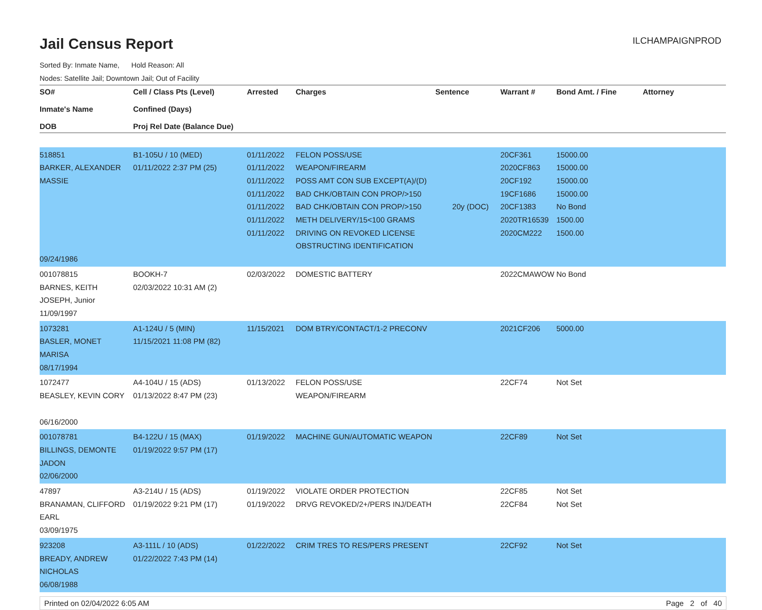Jail Census Report
ILCHAMPAIGNPROD
Sorted By: Inmate Name, Hold Reason: All
Nodes: Satellite Jail; Downtown Jail; Out of Facility
| SO# Inmate's Name DOB | Cell / Class Pts (Level) Confined (Days) Proj Rel Date (Balance Due) | Arrested | Charges | Sentence | Warrant # | Bond Amt. / Fine | Attorney |
| --- | --- | --- | --- | --- | --- | --- | --- |
| 518851 BARKER, ALEXANDER MASSIE 09/24/1986 | B1-105U / 10 (MED) 01/11/2022 2:37 PM (25) | 01/11/2022 01/11/2022 01/11/2022 01/11/2022 01/11/2022 01/11/2022 01/11/2022 | FELON POSS/USE WEAPON/FIREARM POSS AMT CON SUB EXCEPT(A)/(D) BAD CHK/OBTAIN CON PROP/>150 BAD CHK/OBTAIN CON PROP/>150 METH DELIVERY/15<100 GRAMS DRIVING ON REVOKED LICENSE OBSTRUCTING IDENTIFICATION | 20y (DOC) | 20CF361 2020CF863 20CF192 19CF1686 20CF1383 2020TR16539 2020CM222 | 15000.00 15000.00 15000.00 15000.00 No Bond 1500.00 1500.00 | |
| 001078815 BARNES, KEITH JOSEPH, Junior 11/09/1997 | BOOKH-7 02/03/2022 10:31 AM (2) | 02/03/2022 | DOMESTIC BATTERY | | 2022CMAWOW | No Bond | |
| 1073281 BASLER, MONET MARISA 08/17/1994 | A1-124U / 5 (MIN) 11/15/2021 11:08 PM (82) | 11/15/2021 | DOM BTRY/CONTACT/1-2 PRECONV | | 2021CF206 | 5000.00 | |
| 1072477 BEASLEY, KEVIN CORY 06/16/2000 | A4-104U / 15 (ADS) 01/13/2022 8:47 PM (23) | 01/13/2022 | FELON POSS/USE WEAPON/FIREARM | | 22CF74 | Not Set | |
| 001078781 BILLINGS, DEMONTE JADON 02/06/2000 | B4-122U / 15 (MAX) 01/19/2022 9:57 PM (17) | 01/19/2022 | MACHINE GUN/AUTOMATIC WEAPON | | 22CF89 | Not Set | |
| 47897 BRANAMAN, CLIFFORD EARL 03/09/1975 | A3-214U / 15 (ADS) 01/19/2022 9:21 PM (17) | 01/19/2022 01/19/2022 | VIOLATE ORDER PROTECTION DRVG REVOKED/2+/PERS INJ/DEATH | | 22CF85 22CF84 | Not Set Not Set | |
| 923208 BREADY, ANDREW NICHOLAS 06/08/1988 | A3-111L / 10 (ADS) 01/22/2022 7:43 PM (14) | 01/22/2022 | CRIM TRES TO RES/PERS PRESENT | | 22CF92 | Not Set | |
Printed on 02/04/2022 6:05 AM Page 2 of 40